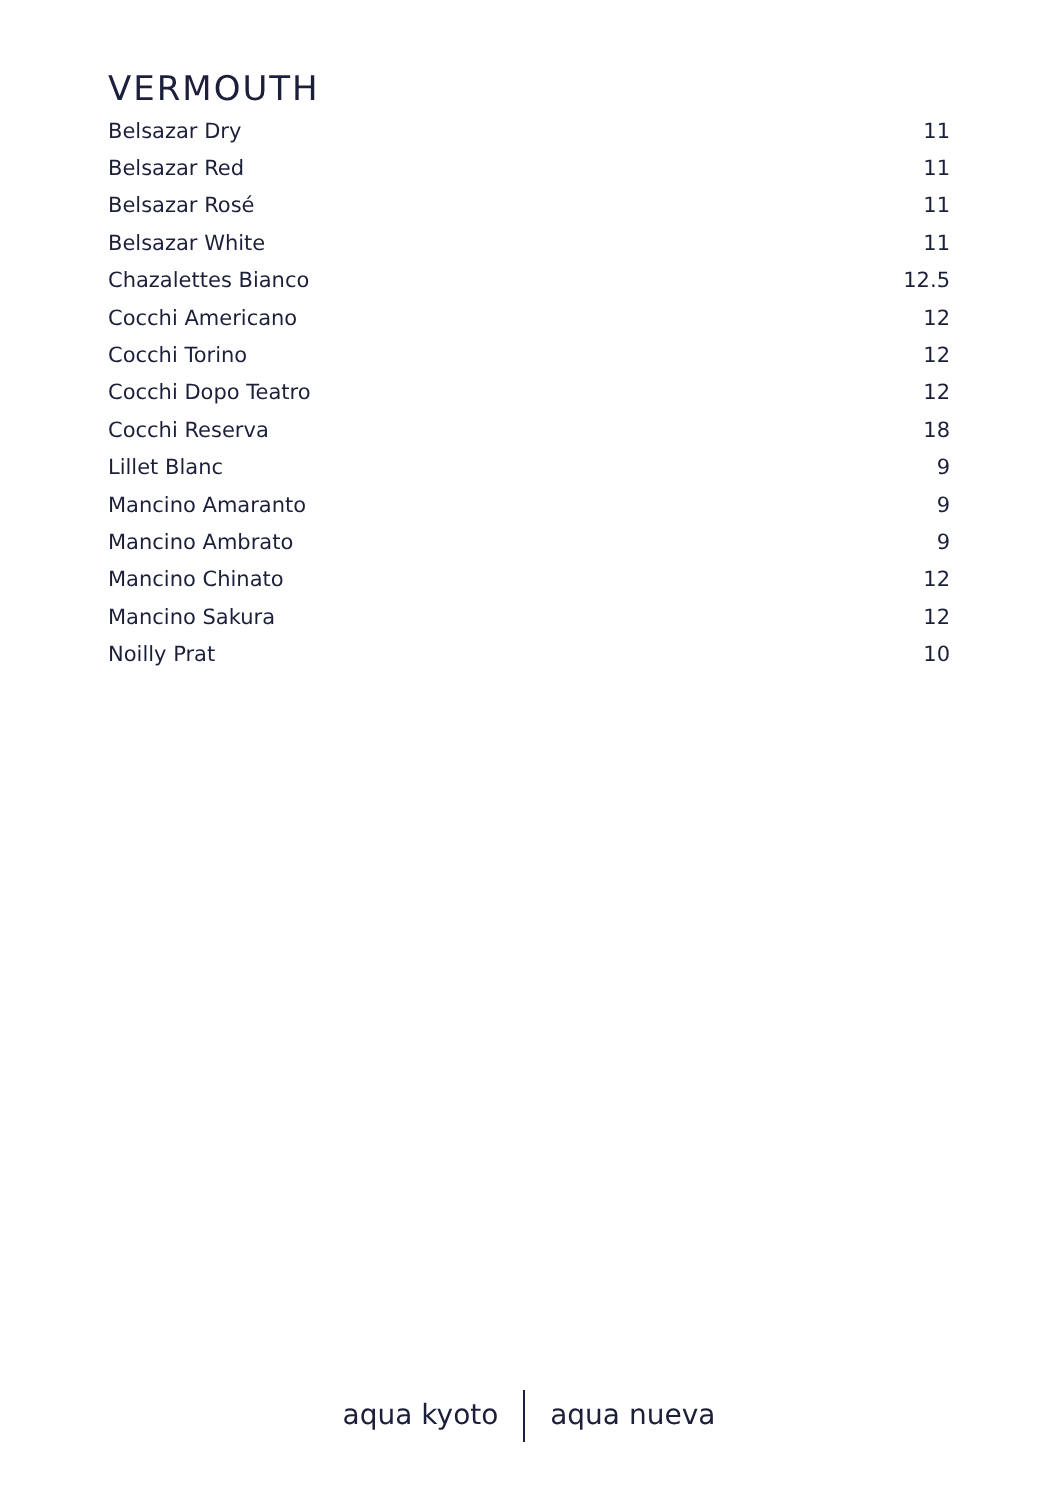VERMOUTH
| Belsazar Dry | 11 |
| Belsazar Red | 11 |
| Belsazar Rosé | 11 |
| Belsazar White | 11 |
| Chazalettes Bianco | 12.5 |
| Cocchi Americano | 12 |
| Cocchi Torino | 12 |
| Cocchi Dopo Teatro | 12 |
| Cocchi Reserva | 18 |
| Lillet Blanc | 9 |
| Mancino Amaranto | 9 |
| Mancino Ambrato | 9 |
| Mancino Chinato | 12 |
| Mancino Sakura | 12 |
| Noilly Prat | 10 |
aqua kyoto aqua nueva